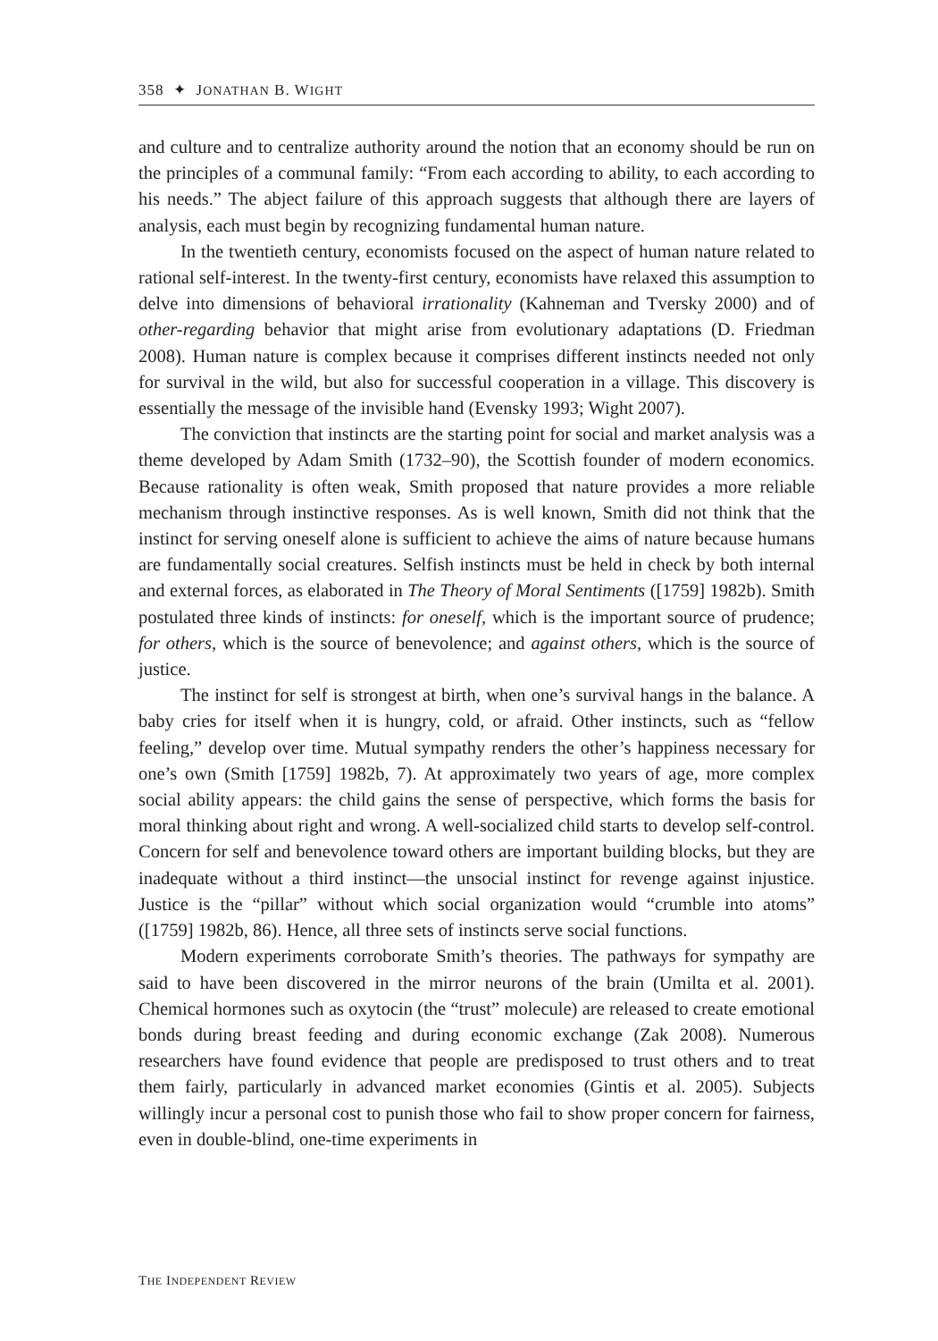358 ✦ JONATHAN B. WIGHT
and culture and to centralize authority around the notion that an economy should be run on the principles of a communal family: “From each according to ability, to each according to his needs.” The abject failure of this approach suggests that although there are layers of analysis, each must begin by recognizing fundamental human nature.
In the twentieth century, economists focused on the aspect of human nature related to rational self-interest. In the twenty-first century, economists have relaxed this assumption to delve into dimensions of behavioral irrationality (Kahneman and Tversky 2000) and of other-regarding behavior that might arise from evolutionary adaptations (D. Friedman 2008). Human nature is complex because it comprises different instincts needed not only for survival in the wild, but also for successful cooperation in a village. This discovery is essentially the message of the invisible hand (Evensky 1993; Wight 2007).
The conviction that instincts are the starting point for social and market analysis was a theme developed by Adam Smith (1732–90), the Scottish founder of modern economics. Because rationality is often weak, Smith proposed that nature provides a more reliable mechanism through instinctive responses. As is well known, Smith did not think that the instinct for serving oneself alone is sufficient to achieve the aims of nature because humans are fundamentally social creatures. Selfish instincts must be held in check by both internal and external forces, as elaborated in The Theory of Moral Sentiments ([1759] 1982b). Smith postulated three kinds of instincts: for oneself, which is the important source of prudence; for others, which is the source of benevolence; and against others, which is the source of justice.
The instinct for self is strongest at birth, when one’s survival hangs in the balance. A baby cries for itself when it is hungry, cold, or afraid. Other instincts, such as “fellow feeling,” develop over time. Mutual sympathy renders the other’s happiness necessary for one’s own (Smith [1759] 1982b, 7). At approximately two years of age, more complex social ability appears: the child gains the sense of perspective, which forms the basis for moral thinking about right and wrong. A well-socialized child starts to develop self-control. Concern for self and benevolence toward others are important building blocks, but they are inadequate without a third instinct—the unsocial instinct for revenge against injustice. Justice is the “pillar” without which social organization would “crumble into atoms” ([1759] 1982b, 86). Hence, all three sets of instincts serve social functions.
Modern experiments corroborate Smith’s theories. The pathways for sympathy are said to have been discovered in the mirror neurons of the brain (Umilta et al. 2001). Chemical hormones such as oxytocin (the “trust” molecule) are released to create emotional bonds during breast feeding and during economic exchange (Zak 2008). Numerous researchers have found evidence that people are predisposed to trust others and to treat them fairly, particularly in advanced market economies (Gintis et al. 2005). Subjects willingly incur a personal cost to punish those who fail to show proper concern for fairness, even in double-blind, one-time experiments in
THE INDEPENDENT REVIEW